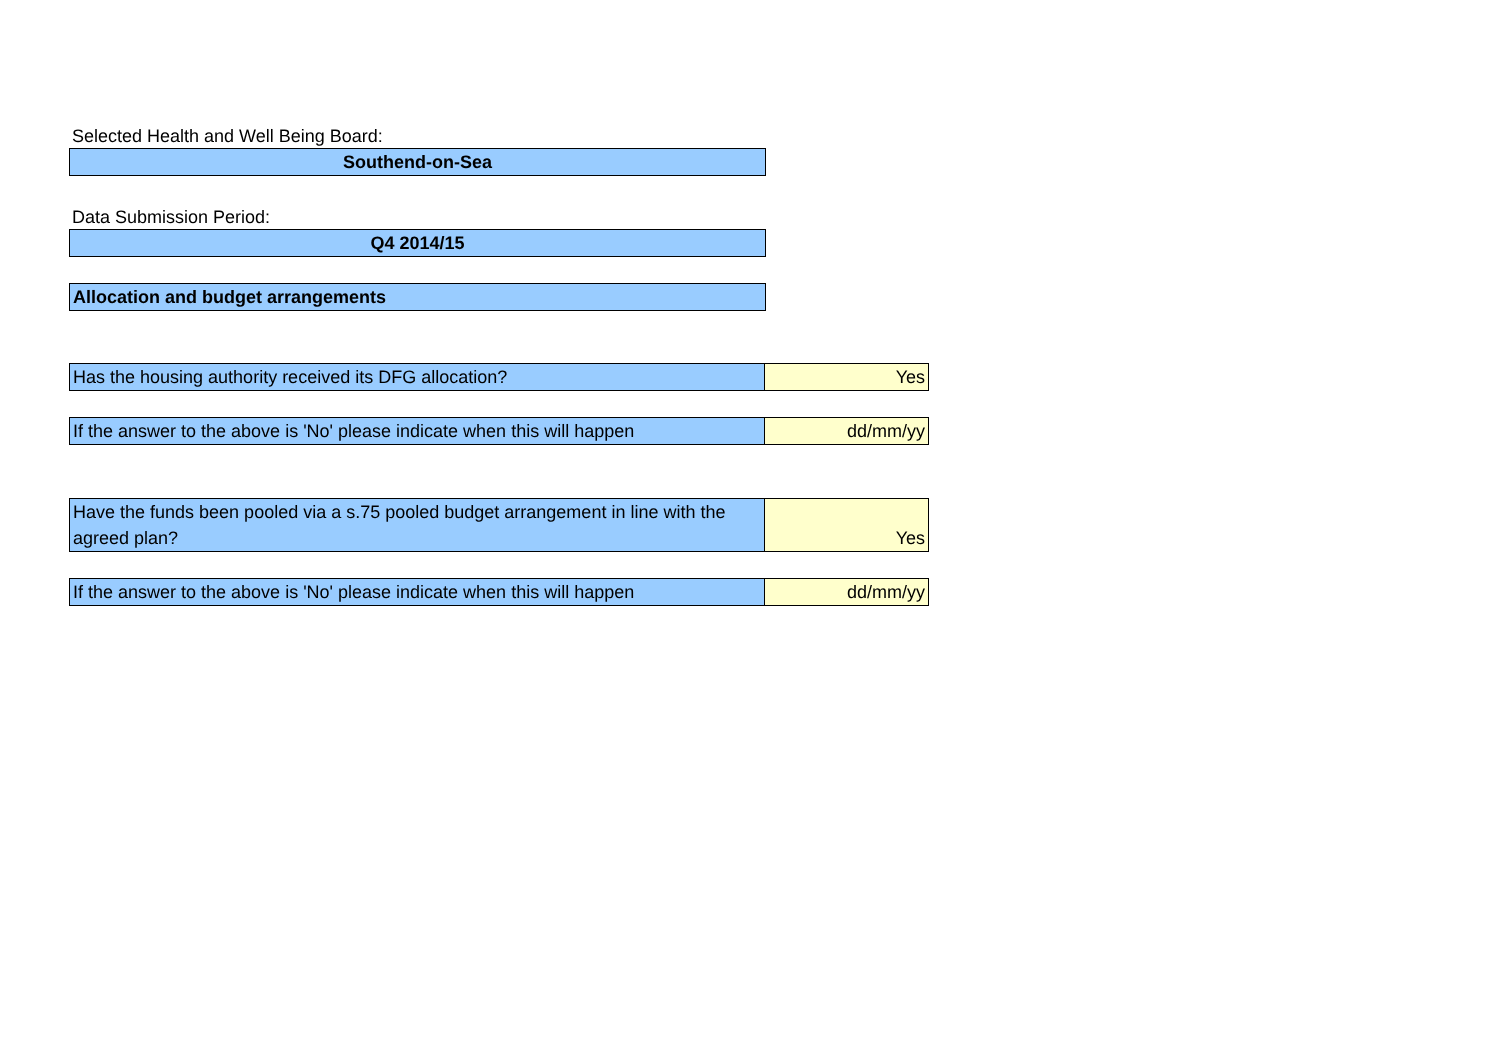Selected Health and Well Being Board:
Southend-on-Sea
Data Submission Period:
Q4 2014/15
Allocation and budget arrangements
| Has the housing authority received its DFG allocation? | Yes |
| If the answer to the above is 'No' please indicate when this will happen | dd/mm/yy |
| Have the funds been pooled via a s.75 pooled budget arrangement in line with the agreed plan? | Yes |
| If the answer to the above is 'No' please indicate when this will happen | dd/mm/yy |